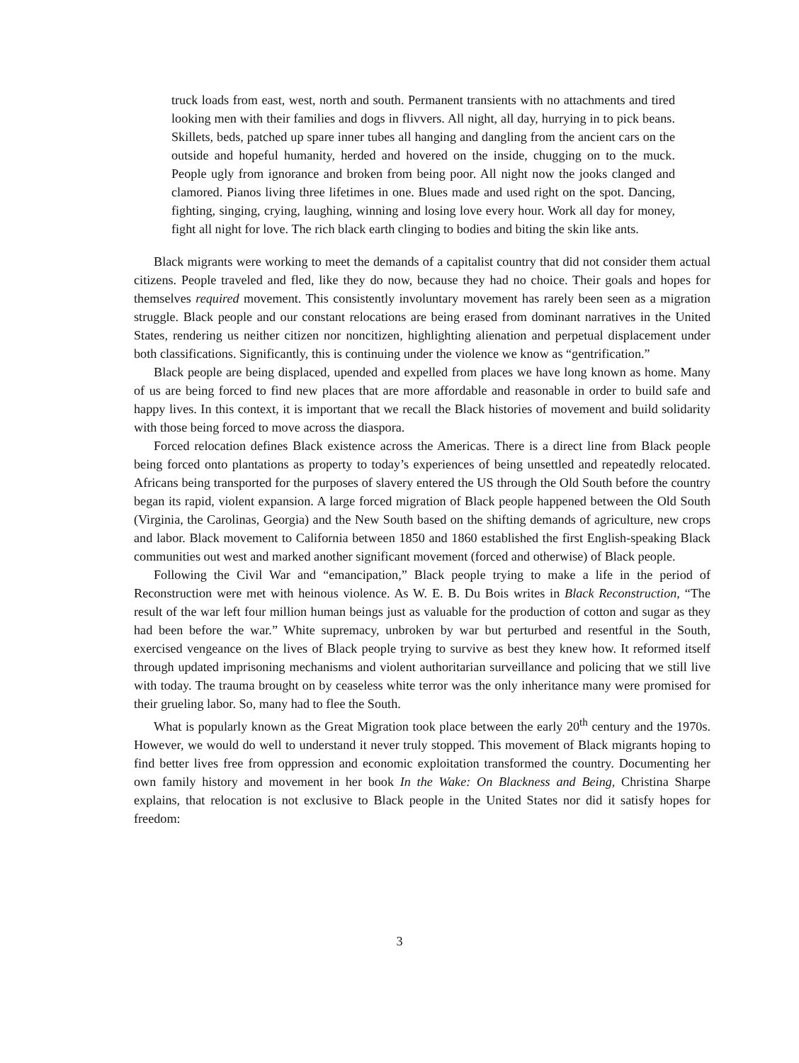truck loads from east, west, north and south. Permanent transients with no attachments and tired looking men with their families and dogs in flivvers. All night, all day, hurrying in to pick beans. Skillets, beds, patched up spare inner tubes all hanging and dangling from the ancient cars on the outside and hopeful humanity, herded and hovered on the inside, chugging on to the muck. People ugly from ignorance and broken from being poor. All night now the jooks clanged and clamored. Pianos living three lifetimes in one. Blues made and used right on the spot. Dancing, fighting, singing, crying, laughing, winning and losing love every hour. Work all day for money, fight all night for love. The rich black earth clinging to bodies and biting the skin like ants.
Black migrants were working to meet the demands of a capitalist country that did not consider them actual citizens. People traveled and fled, like they do now, because they had no choice. Their goals and hopes for themselves required movement. This consistently involuntary movement has rarely been seen as a migration struggle. Black people and our constant relocations are being erased from dominant narratives in the United States, rendering us neither citizen nor noncitizen, highlighting alienation and perpetual displacement under both classifications. Significantly, this is continuing under the violence we know as “gentrification.”
Black people are being displaced, upended and expelled from places we have long known as home. Many of us are being forced to find new places that are more affordable and reasonable in order to build safe and happy lives. In this context, it is important that we recall the Black histories of movement and build solidarity with those being forced to move across the diaspora.
Forced relocation defines Black existence across the Americas. There is a direct line from Black people being forced onto plantations as property to today’s experiences of being unsettled and repeatedly relocated. Africans being transported for the purposes of slavery entered the US through the Old South before the country began its rapid, violent expansion. A large forced migration of Black people happened between the Old South (Virginia, the Carolinas, Georgia) and the New South based on the shifting demands of agriculture, new crops and labor. Black movement to California between 1850 and 1860 established the first English-speaking Black communities out west and marked another significant movement (forced and otherwise) of Black people.
Following the Civil War and “emancipation,” Black people trying to make a life in the period of Reconstruction were met with heinous violence. As W. E. B. Du Bois writes in Black Reconstruction, “The result of the war left four million human beings just as valuable for the production of cotton and sugar as they had been before the war.” White supremacy, unbroken by war but perturbed and resentful in the South, exercised vengeance on the lives of Black people trying to survive as best they knew how. It reformed itself through updated imprisoning mechanisms and violent authoritarian surveillance and policing that we still live with today. The trauma brought on by ceaseless white terror was the only inheritance many were promised for their grueling labor. So, many had to flee the South.
What is popularly known as the Great Migration took place between the early 20<sup>th</sup> century and the 1970s. However, we would do well to understand it never truly stopped. This movement of Black migrants hoping to find better lives free from oppression and economic exploitation transformed the country. Documenting her own family history and movement in her book In the Wake: On Blackness and Being, Christina Sharpe explains, that relocation is not exclusive to Black people in the United States nor did it satisfy hopes for freedom:
3